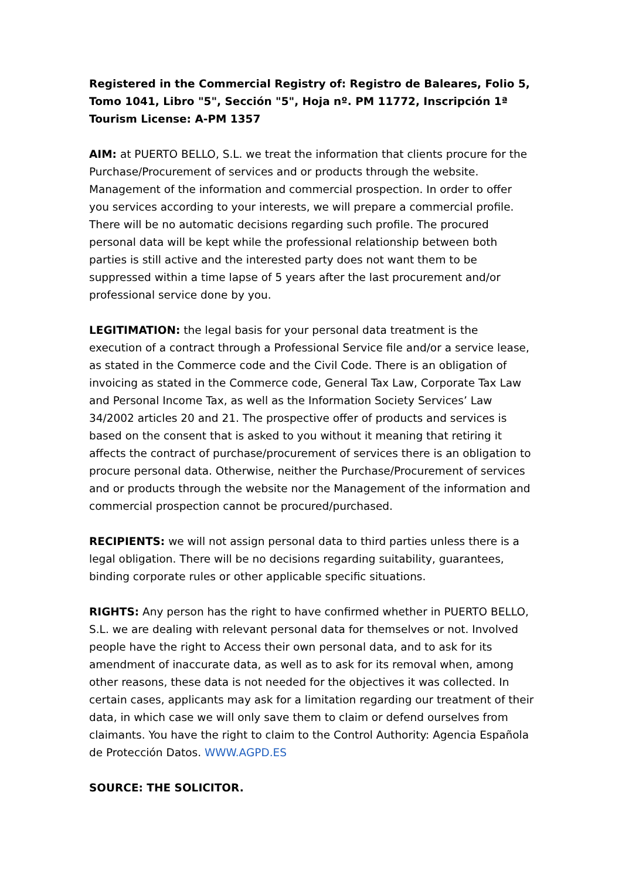Registered in the Commercial Registry of: Registro de Baleares, Folio 5, Tomo 1041, Libro "5", Sección "5", Hoja nº. PM 11772, Inscripción 1ª
Tourism License: A-PM 1357
AIM: at PUERTO BELLO, S.L. we treat the information that clients procure for the Purchase/Procurement of services and or products through the website. Management of the information and commercial prospection. In order to offer you services according to your interests, we will prepare a commercial profile. There will be no automatic decisions regarding such profile. The procured personal data will be kept while the professional relationship between both parties is still active and the interested party does not want them to be suppressed within a time lapse of 5 years after the last procurement and/or professional service done by you.
LEGITIMATION: the legal basis for your personal data treatment is the execution of a contract through a Professional Service file and/or a service lease, as stated in the Commerce code and the Civil Code. There is an obligation of invoicing as stated in the Commerce code, General Tax Law, Corporate Tax Law and Personal Income Tax, as well as the Information Society Services’ Law 34/2002 articles 20 and 21. The prospective offer of products and services is based on the consent that is asked to you without it meaning that retiring it affects the contract of purchase/procurement of services there is an obligation to procure personal data. Otherwise, neither the Purchase/Procurement of services and or products through the website nor the Management of the information and commercial prospection cannot be procured/purchased.
RECIPIENTS: we will not assign personal data to third parties unless there is a legal obligation. There will be no decisions regarding suitability, guarantees, binding corporate rules or other applicable specific situations.
RIGHTS: Any person has the right to have confirmed whether in PUERTO BELLO, S.L. we are dealing with relevant personal data for themselves or not. Involved people have the right to Access their own personal data, and to ask for its amendment of inaccurate data, as well as to ask for its removal when, among other reasons, these data is not needed for the objectives it was collected. In certain cases, applicants may ask for a limitation regarding our treatment of their data, in which case we will only save them to claim or defend ourselves from claimants. You have the right to claim to the Control Authority: Agencia Española de Protección Datos. WWW.AGPD.ES
SOURCE: THE SOLICITOR.